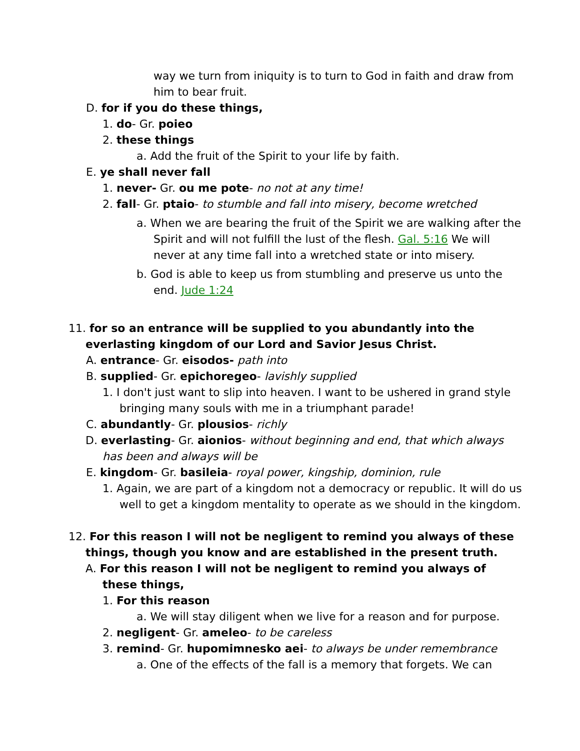way we turn from iniquity is to turn to God in faith and draw from him to bear fruit.
D. for if you do these things,
1. do- Gr. poieo
2. these things
a. Add the fruit of the Spirit to your life by faith.
E. ye shall never fall
1. never- Gr. ou me pote- no not at any time!
2. fall- Gr. ptaio- to stumble and fall into misery, become wretched
a. When we are bearing the fruit of the Spirit we are walking after the Spirit and will not fulfill the lust of the flesh. Gal. 5:16 We will never at any time fall into a wretched state or into misery.
b. God is able to keep us from stumbling and preserve us unto the end. Jude 1:24
11. for so an entrance will be supplied to you abundantly into the everlasting kingdom of our Lord and Savior Jesus Christ.
A. entrance- Gr. eisodos- path into
B. supplied- Gr. epichoregeo- lavishly supplied
1. I don't just want to slip into heaven. I want to be ushered in grand style bringing many souls with me in a triumphant parade!
C. abundantly- Gr. plousios- richly
D. everlasting- Gr. aionios- without beginning and end, that which always has been and always will be
E. kingdom- Gr. basileia- royal power, kingship, dominion, rule
1. Again, we are part of a kingdom not a democracy or republic. It will do us well to get a kingdom mentality to operate as we should in the kingdom.
12. For this reason I will not be negligent to remind you always of these things, though you know and are established in the present truth.
A. For this reason I will not be negligent to remind you always of these things,
1. For this reason
a. We will stay diligent when we live for a reason and for purpose.
2. negligent- Gr. ameleo- to be careless
3. remind- Gr. hupomimnesko aei- to always be under remembrance
a. One of the effects of the fall is a memory that forgets. We can